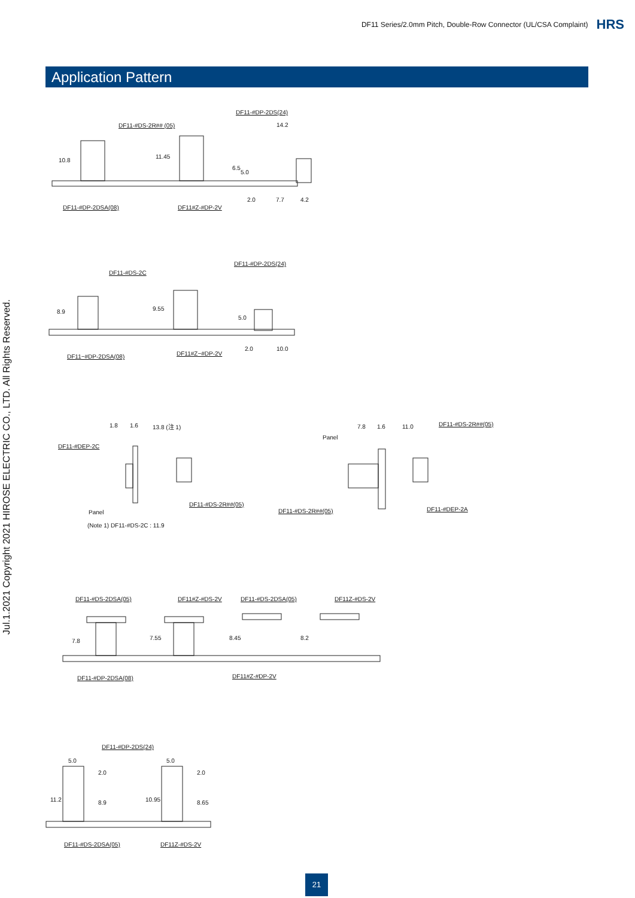DF11 Series/2.0mm Pitch, Double-Row Connector (UL/CSA Complaint) HRS
Application Pattern
Jul.1.2021 Copyright 2021 HIROSE ELECTRIC CO., LTD. All Rights Reserved.
DF11-#DP-2DS(24)
DF11-#DS-2R## (05) 14.2
10.8
11.45
6.5
5.0
2.0 7.7 4.2
DF11-#DP-2DSA(08) DF11#Z-#DP-2V
DF11-#DP-2DS(24)
DF11-#DS-2C
8.9 9.55
5.0
2.0 10.0
DF11−#DP-2DSA(08) DF11#Z−#DP-2V
1.8 1.6 13.8 (注 1)
DF11-#DEP-2C
DF11-#DS-2R##(05)
Panel
(Note 1) DF11-#DS-2C : 11.9
7.8 1.6 11.0 DF11-#DS-2R##(05)
Panel
DF11-#DS-2R##(05) DF11-#DEP-2A
DF11-#DS-2DSA(05) DF11#Z-#DS-2V DF11-#DS-2DSA(05) DF11Z-#DS-2V
7.8 7.55 8.45 8.2
DF11-#DP-2DSA(08) DF11#Z-#DP-2V
DF11-#DP-2DS(24)
5.0 5.0
11.2
2.0
8.9 10.95
2.0
8.65
DF11-#DS-2DSA(05) DF11Z-#DS-2V
21